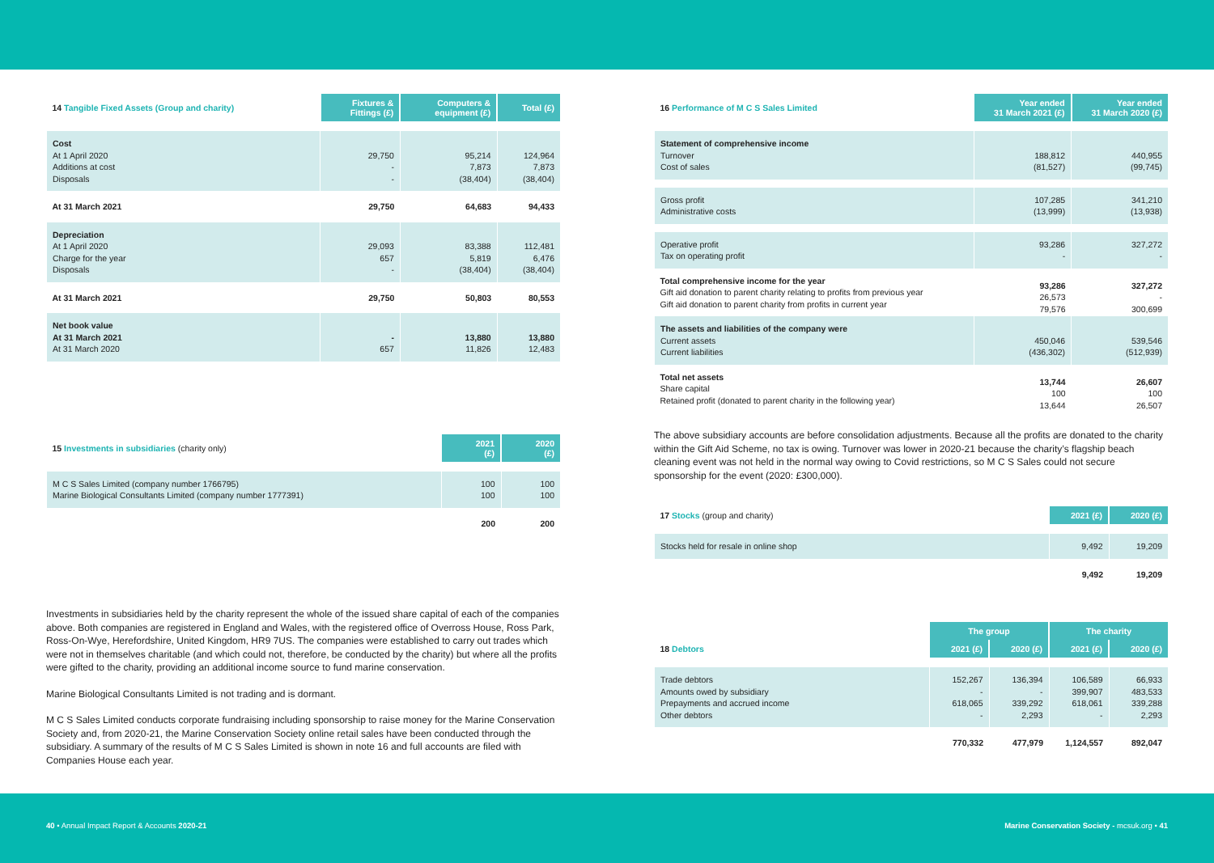| 14 Tangible Fixed Assets (Group and charity) | Fixtures & Fittings (£) | Computers & equipment (£) | Total (£) |
| --- | --- | --- | --- |
| Cost At 1 April 2020 Additions at cost Disposals | 29,750 - - | 95,214 7,873 (38,404) | 124,964 7,873 (38,404) |
| At 31 March 2021 | 29,750 | 64,683 | 94,433 |
| Depreciation At 1 April 2020 Charge for the year Disposals | 29,093 657 - | 83,388 5,819 (38,404) | 112,481 6,476 (38,404) |
| At 31 March 2021 | 29,750 | 50,803 | 80,553 |
| Net book value At 31 March 2021 At 31 March 2020 | - 657 | 13,880 11,826 | 13,880 12,483 |
| 15 Investments in subsidiaries (charity only) | 2021 (£) | 2020 (£) |
| --- | --- | --- |
| M C S Sales Limited (company number 1766795) Marine Biological Consultants Limited (company number 1777391) | 100 100 | 100 100 |
| | 200 | 200 |
Investments in subsidiaries held by the charity represent the whole of the issued share capital of each of the companies above. Both companies are registered in England and Wales, with the registered office of Overross House, Ross Park, Ross-On-Wye, Herefordshire, United Kingdom, HR9 7US. The companies were established to carry out trades which were not in themselves charitable (and which could not, therefore, be conducted by the charity) but where all the profits were gifted to the charity, providing an additional income source to fund marine conservation.
Marine Biological Consultants Limited is not trading and is dormant.
M C S Sales Limited conducts corporate fundraising including sponsorship to raise money for the Marine Conservation Society and, from 2020-21, the Marine Conservation Society online retail sales have been conducted through the subsidiary. A summary of the results of M C S Sales Limited is shown in note 16 and full accounts are filed with Companies House each year.
| 16 Performance of M C S Sales Limited | Year ended 31 March 2021 (£) | Year ended 31 March 2020 (£) |
| --- | --- | --- |
| Statement of comprehensive income Turnover Cost of sales | 188,812 (81,527) | 440,955 (99,745) |
| Gross profit Administrative costs | 107,285 (13,999) | 341,210 (13,938) |
| Operative profit Tax on operating profit | 93,286 - | 327,272 - |
| Total comprehensive income for the year Gift aid donation to parent charity relating to profits from previous year Gift aid donation to parent charity from profits in current year | 93,286 26,573 79,576 | 327,272 - 300,699 |
| The assets and liabilities of the company were Current assets Current liabilities | 450,046 (436,302) | 539,546 (512,939) |
| Total net assets Share capital Retained profit (donated to parent charity in the following year) | 13,744 100 13,644 | 26,607 100 26,507 |
The above subsidiary accounts are before consolidation adjustments. Because all the profits are donated to the charity within the Gift Aid Scheme, no tax is owing. Turnover was lower in 2020-21 because the charity’s flagship beach cleaning event was not held in the normal way owing to Covid restrictions, so M C S Sales could not secure sponsorship for the event (2020: £300,000).
| 17 Stocks (group and charity) | 2021 (£) | 2020 (£) |
| --- | --- | --- |
| Stocks held for resale in online shop | 9,492 | 19,209 |
| | 9,492 | 19,209 |
| 18 Debtors | The group | | The charity | |
| --- | --- | --- | --- | --- |
| | 2021 (£) | 2020 (£) | 2021 (£) | 2020 (£) |
| Trade debtors Amounts owed by subsidiary Prepayments and accrued income Other debtors | 152,267 - 618,065 - | 136,394 - 339,292 2,293 | 106,589 399,907 618,061 - | 66,933 483,533 339,288 2,293 |
| | 770,332 | 477,979 | 1,124,557 | 892,047 |
40 • Annual Impact Report & Accounts 2020-21
Marine Conservation Society - mcsuk.org • 41